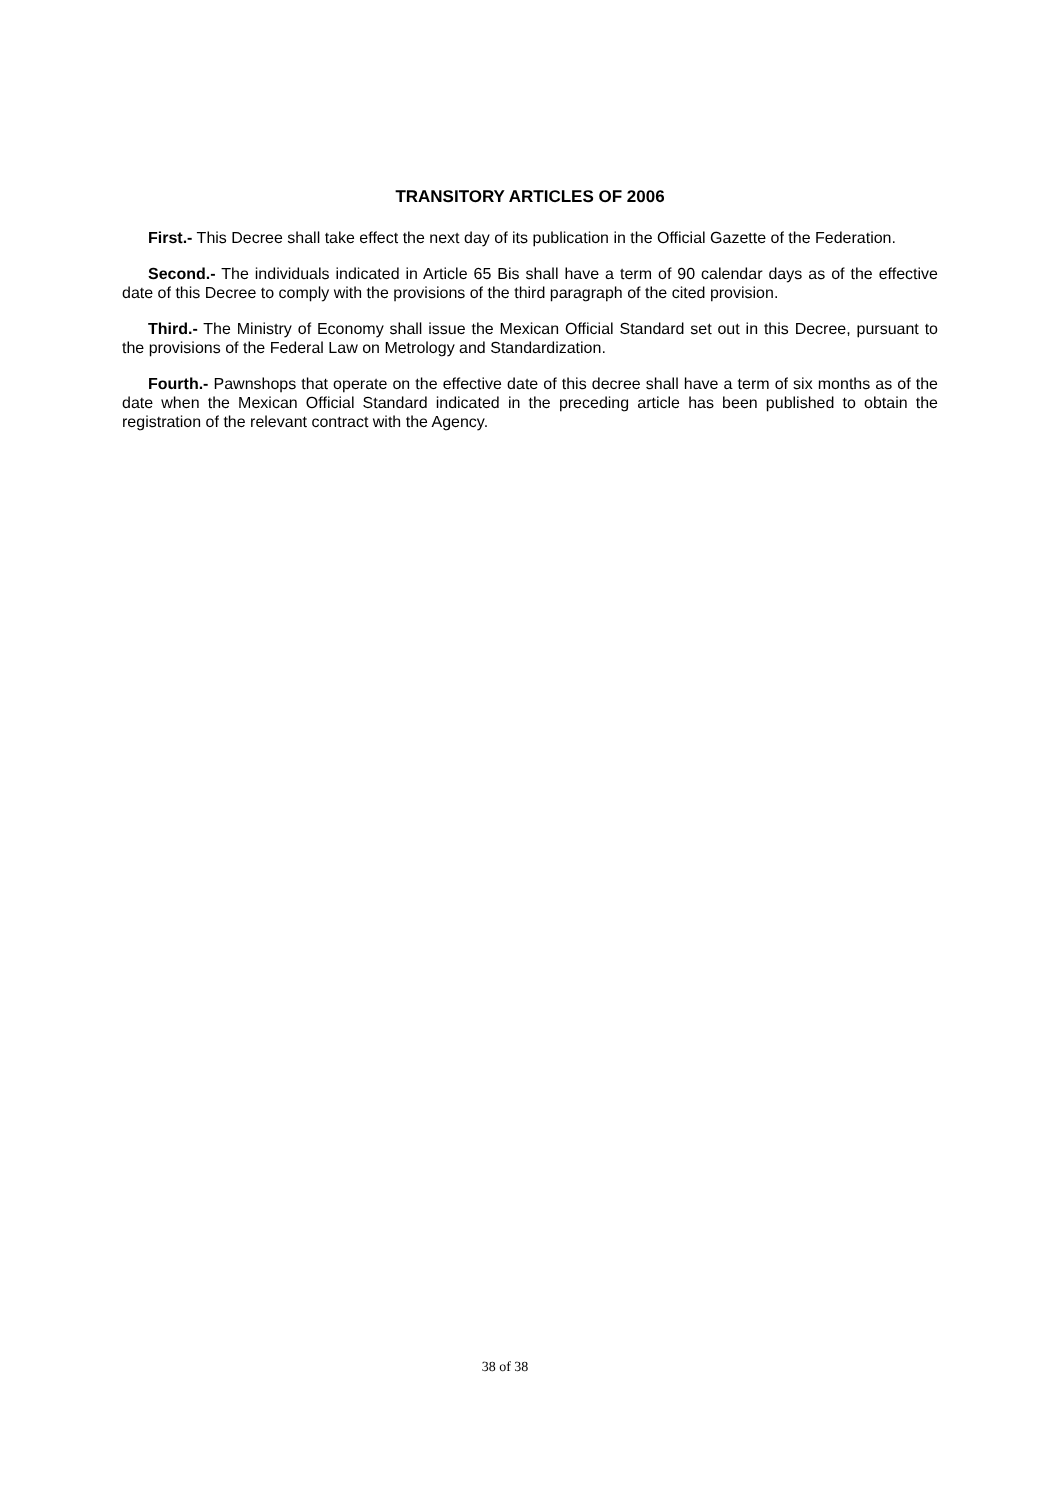TRANSITORY ARTICLES OF 2006
First.- This Decree shall take effect the next day of its publication in the Official Gazette of the Federation.
Second.- The individuals indicated in Article 65 Bis shall have a term of 90 calendar days as of the effective date of this Decree to comply with the provisions of the third paragraph of the cited provision.
Third.- The Ministry of Economy shall issue the Mexican Official Standard set out in this Decree, pursuant to the provisions of the Federal Law on Metrology and Standardization.
Fourth.- Pawnshops that operate on the effective date of this decree shall have a term of six months as of the date when the Mexican Official Standard indicated in the preceding article has been published to obtain the registration of the relevant contract with the Agency.
38 of 38